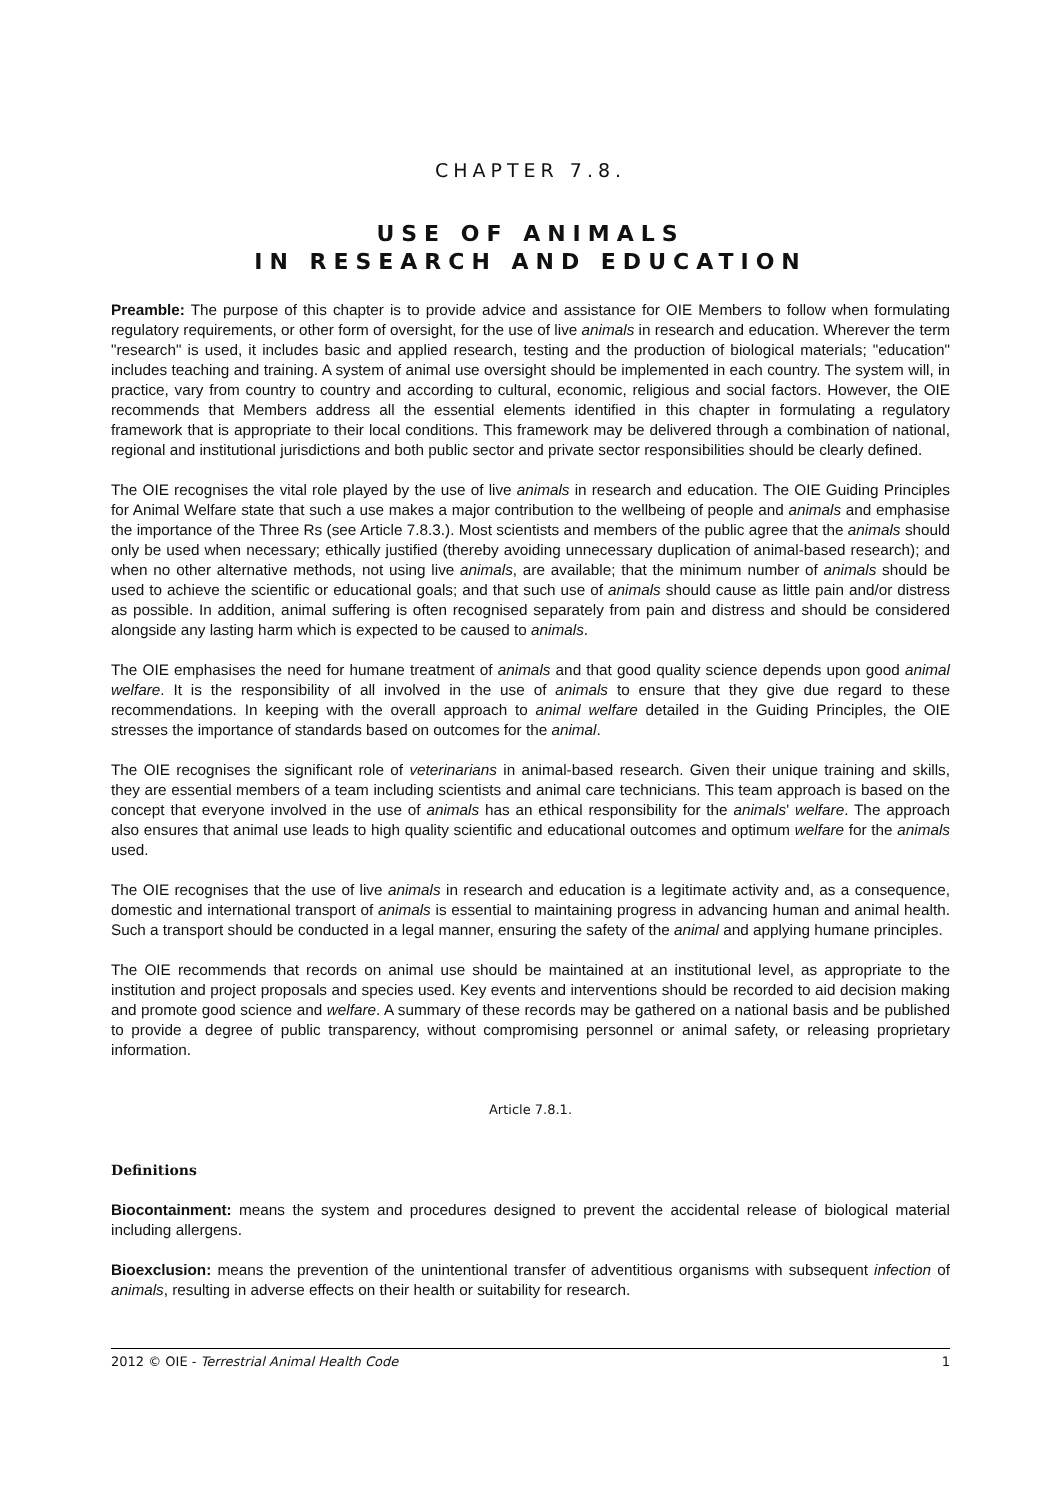CHAPTER 7.8.
USE OF ANIMALS
IN RESEARCH AND EDUCATION
Preamble: The purpose of this chapter is to provide advice and assistance for OIE Members to follow when formulating regulatory requirements, or other form of oversight, for the use of live animals in research and education. Wherever the term "research" is used, it includes basic and applied research, testing and the production of biological materials; "education" includes teaching and training. A system of animal use oversight should be implemented in each country. The system will, in practice, vary from country to country and according to cultural, economic, religious and social factors. However, the OIE recommends that Members address all the essential elements identified in this chapter in formulating a regulatory framework that is appropriate to their local conditions. This framework may be delivered through a combination of national, regional and institutional jurisdictions and both public sector and private sector responsibilities should be clearly defined.
The OIE recognises the vital role played by the use of live animals in research and education. The OIE Guiding Principles for Animal Welfare state that such a use makes a major contribution to the wellbeing of people and animals and emphasise the importance of the Three Rs (see Article 7.8.3.). Most scientists and members of the public agree that the animals should only be used when necessary; ethically justified (thereby avoiding unnecessary duplication of animal-based research); and when no other alternative methods, not using live animals, are available; that the minimum number of animals should be used to achieve the scientific or educational goals; and that such use of animals should cause as little pain and/or distress as possible. In addition, animal suffering is often recognised separately from pain and distress and should be considered alongside any lasting harm which is expected to be caused to animals.
The OIE emphasises the need for humane treatment of animals and that good quality science depends upon good animal welfare. It is the responsibility of all involved in the use of animals to ensure that they give due regard to these recommendations. In keeping with the overall approach to animal welfare detailed in the Guiding Principles, the OIE stresses the importance of standards based on outcomes for the animal.
The OIE recognises the significant role of veterinarians in animal-based research. Given their unique training and skills, they are essential members of a team including scientists and animal care technicians. This team approach is based on the concept that everyone involved in the use of animals has an ethical responsibility for the animals' welfare. The approach also ensures that animal use leads to high quality scientific and educational outcomes and optimum welfare for the animals used.
The OIE recognises that the use of live animals in research and education is a legitimate activity and, as a consequence, domestic and international transport of animals is essential to maintaining progress in advancing human and animal health. Such a transport should be conducted in a legal manner, ensuring the safety of the animal and applying humane principles.
The OIE recommends that records on animal use should be maintained at an institutional level, as appropriate to the institution and project proposals and species used. Key events and interventions should be recorded to aid decision making and promote good science and welfare. A summary of these records may be gathered on a national basis and be published to provide a degree of public transparency, without compromising personnel or animal safety, or releasing proprietary information.
Article 7.8.1.
Definitions
Biocontainment: means the system and procedures designed to prevent the accidental release of biological material including allergens.
Bioexclusion: means the prevention of the unintentional transfer of adventitious organisms with subsequent infection of animals, resulting in adverse effects on their health or suitability for research.
2012 © OIE - Terrestrial Animal Health Code 1